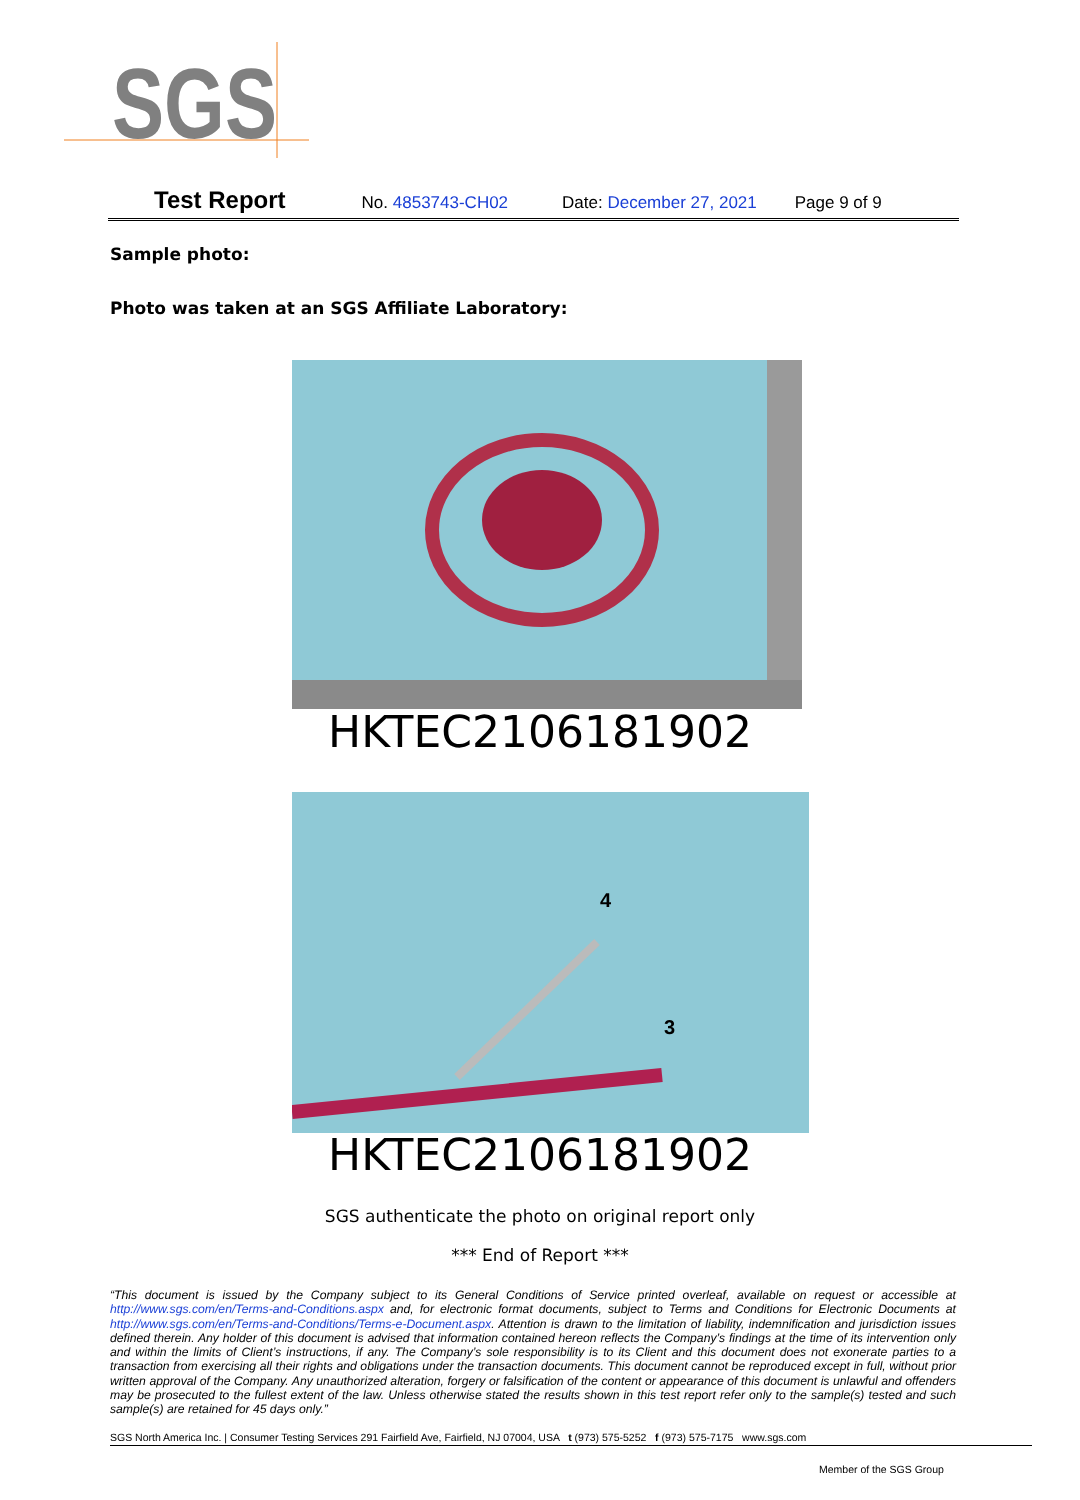SGS
Test Report No. 4853743-CH02 Date: December 27, 2021 Page 9 of 9
Sample photo:
Photo was taken at an SGS Affiliate Laboratory:
HKTEC2106181902
4
3
HKTEC2106181902
SGS authenticate the photo on original report only
*** End of Report ***
“This document is issued by the Company subject to its General Conditions of Service printed overleaf, available on request or accessible at http://www.sgs.com/en/Terms-and-Conditions.aspx and, for electronic format documents, subject to Terms and Conditions for Electronic Documents at http://www.sgs.com/en/Terms-and-Conditions/Terms-e-Document.aspx. Attention is drawn to the limitation of liability, indemnification and jurisdiction issues defined therein. Any holder of this document is advised that information contained hereon reflects the Company’s findings at the time of its intervention only and within the limits of Client’s instructions, if any. The Company’s sole responsibility is to its Client and this document does not exonerate parties to a transaction from exercising all their rights and obligations under the transaction documents. This document cannot be reproduced except in full, without prior written approval of the Company. Any unauthorized alteration, forgery or falsification of the content or appearance of this document is unlawful and offenders may be prosecuted to the fullest extent of the law. Unless otherwise stated the results shown in this test report refer only to the sample(s) tested and such sample(s) are retained for 45 days only.”
SGS North America Inc. | Consumer Testing Services 291 Fairfield Ave, Fairfield, NJ 07004, USA t (973) 575-5252 f (973) 575-7175 www.sgs.com
Member of the SGS Group